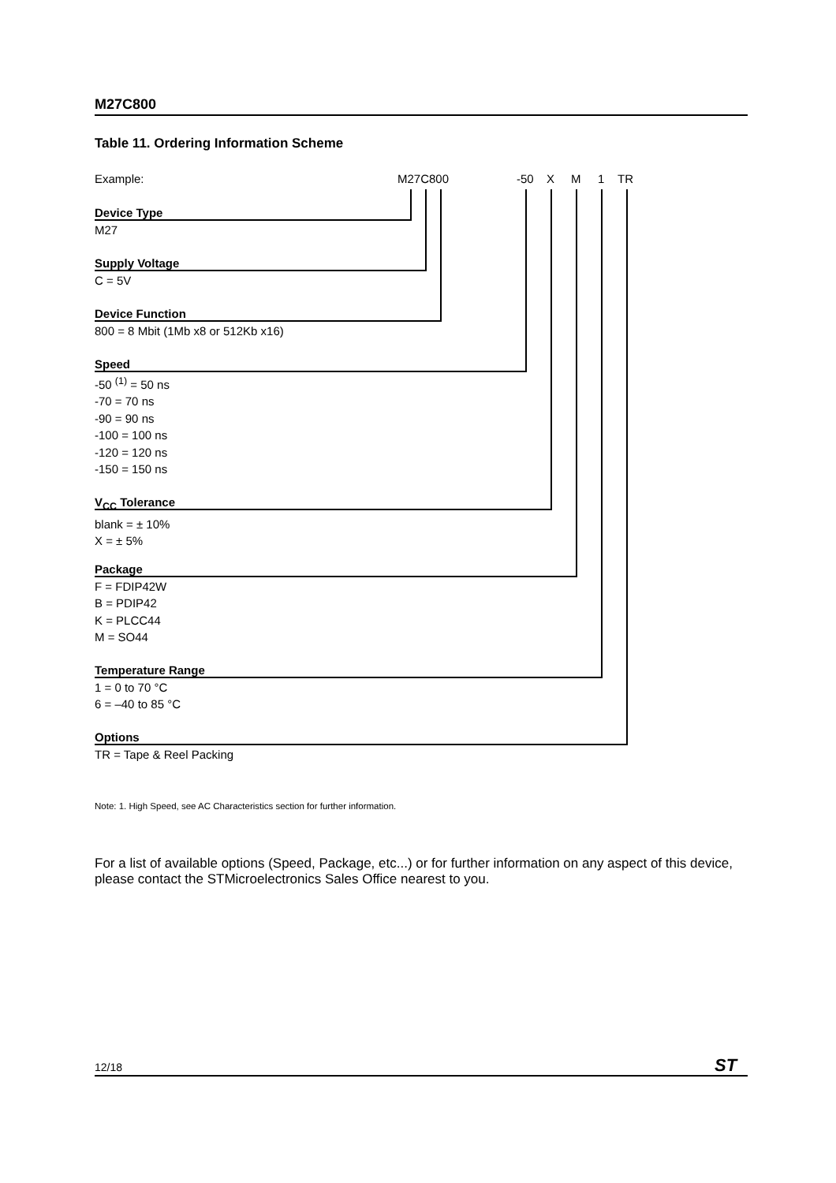M27C800
Table 11. Ordering Information Scheme
Example: M27C800 -50 X M 1 TR
Device Type
M27
Supply Voltage
C = 5V
Device Function
800 = 8 Mbit (1Mb x8 or 512Kb x16)
Speed
-50 <sup>(1)</sup> = 50 ns
-70 = 70 ns
-90 = 90 ns
-100 = 100 ns
-120 = 120 ns
-150 = 150 ns
V<sub>CC</sub> Tolerance
blank = ± 10%
X = ± 5%
Package
F = FDIP42W
B = PDIP42
K = PLCC44
M = SO44
Temperature Range
1 = 0 to 70 °C
6 = –40 to 85 °C
Options
TR = Tape & Reel Packing
Note: 1. High Speed, see AC Characteristics section for further information.
For a list of available options (Speed, Package, etc...) or for further information on any aspect of this device, please contact the STMicroelectronics Sales Office nearest to you.
12/18 ST